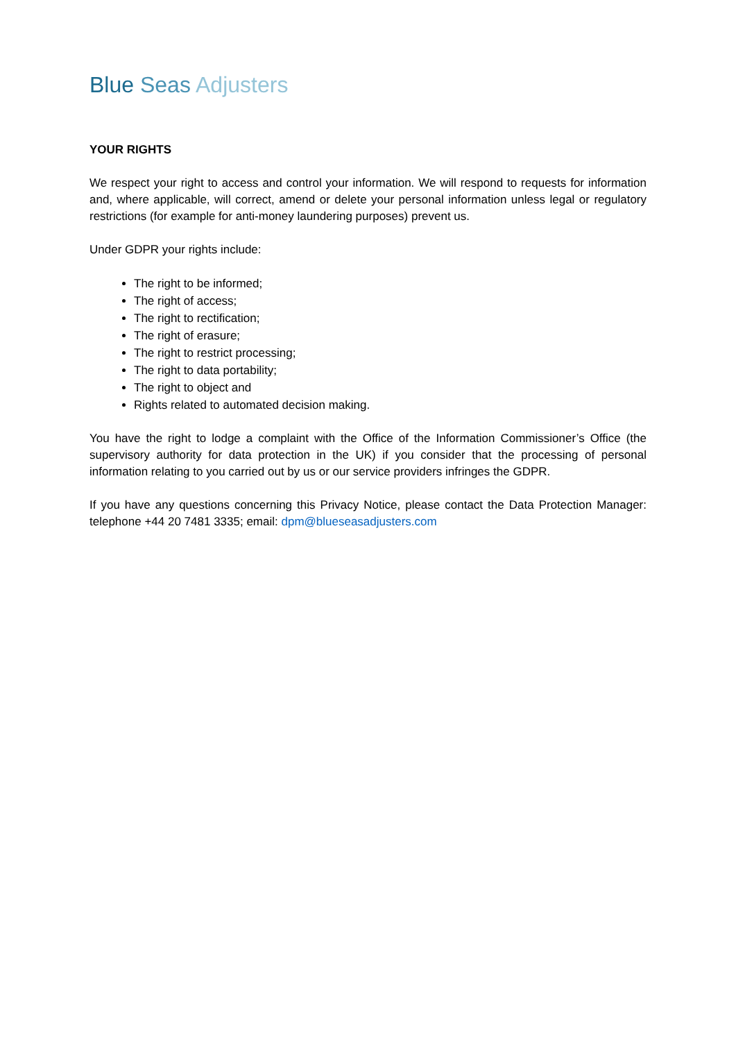Blue Seas Adjusters
YOUR RIGHTS
We respect your right to access and control your information. We will respond to requests for information and, where applicable, will correct, amend or delete your personal information unless legal or regulatory restrictions (for example for anti-money laundering purposes) prevent us.
Under GDPR your rights include:
The right to be informed;
The right of access;
The right to rectification;
The right of erasure;
The right to restrict processing;
The right to data portability;
The right to object and
Rights related to automated decision making.
You have the right to lodge a complaint with the Office of the Information Commissioner’s Office (the supervisory authority for data protection in the UK) if you consider that the processing of personal information relating to you carried out by us or our service providers infringes the GDPR.
If you have any questions concerning this Privacy Notice, please contact the Data Protection Manager: telephone +44 20 7481 3335; email: dpm@blueseasadjusters.com